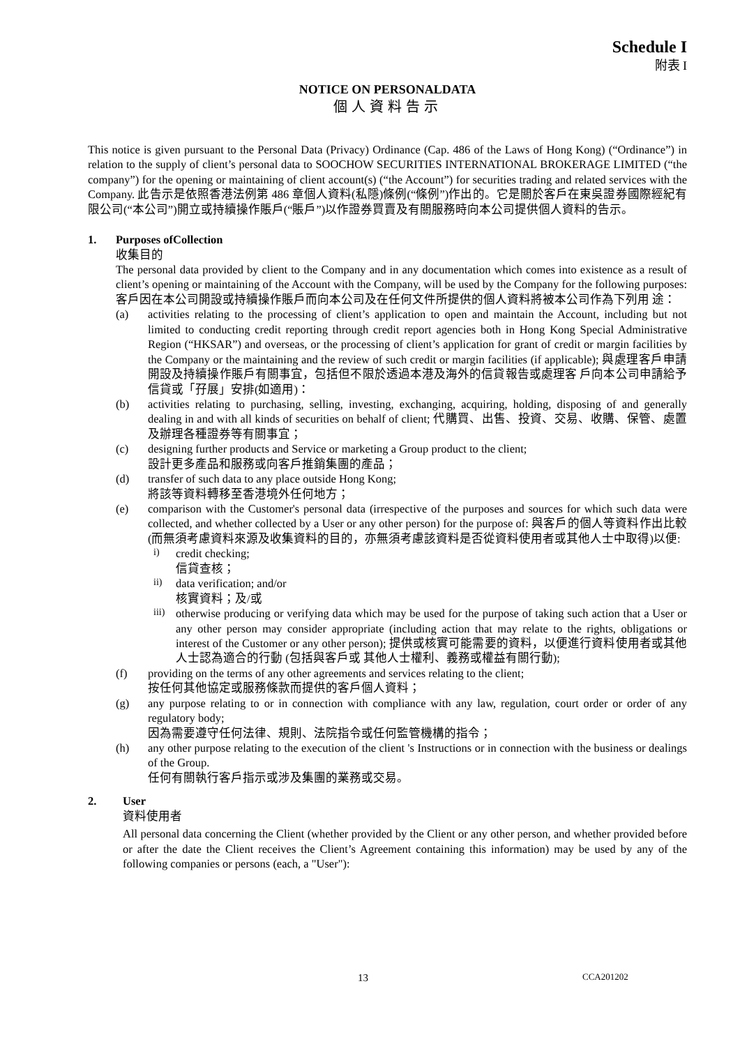Schedule I
附表 I
NOTICE ON PERSONALDATA
個人資料告示
This notice is given pursuant to the Personal Data (Privacy) Ordinance (Cap. 486 of the Laws of Hong Kong) (“Ordinance”) in relation to the supply of client’s personal data to SOOCHOW SECURITIES INTERNATIONAL BROKERAGE LIMITED (“the company”) for the opening or maintaining of client account(s) (“the Account”) for securities trading and related services with the Company. 此告示是依照香港法例第 486 章個人資料(私隱)條例(“條例”)作出的。它是關於客戶在東吳證券國際經紀有限公司(“本公司”)開立或持續操作賬戶(“賬戶”)以作證券買賣及有關服務時向本公司提供個人資料的告示。
1. Purposes ofCollection
收集目的
The personal data provided by client to the Company and in any documentation which comes into existence as a result of client’s opening or maintaining of the Account with the Company, will be used by the Company for the following purposes: 客戶因在本公司開設或持續操作賬戶而向本公司及在任何文件所提供的個人資料將被本公司作為下列用 途：
(a) activities relating to the processing of client’s application to open and maintain the Account, including but not limited to conducting credit reporting through credit report agencies both in Hong Kong Special Administrative Region (“HKSAR”) and overseas, or the processing of client’s application for grant of credit or margin facilities by the Company or the maintaining and the review of such credit or margin facilities (if applicable); 與處理客戶申請開設及持續操作賬戶有關事宜，包括但不限於透過本港及海外的信貸報告或處理客 戶向本公司申請給予信貸或「孖展」安排(如適用)：
(b) activities relating to purchasing, selling, investing, exchanging, acquiring, holding, disposing of and generally dealing in and with all kinds of securities on behalf of client; 代購買、出售、投資、交易、收購、保管、處置及辦理各種證券等有關事宜；
(c) designing further products and Service or marketing a Group product to the client;
設計更多產品和服務或向客戶推銷集團的產品；
(d) transfer of such data to any place outside Hong Kong;
將該等資料轉移至香港境外任何地方；
(e) comparison with the Customer's personal data (irrespective of the purposes and sources for which such data were collected, and whether collected by a User or any other person) for the purpose of: 與客戶的個人等資料作出比較(而無須考慮資料來源及收集資料的目的，亦無須考慮該資料是否從資料使用者或其他人士中取得)以便:
i)
credit checking;
信貸查核；
ii)
data verification; and/or
核實資料；及/或
iii)
otherwise producing or verifying data which may be used for the purpose of taking such action that a User or any other person may consider appropriate (including action that may relate to the rights, obligations or interest of the Customer or any other person); 提供或核實可能需要的資料，以便進行資料使用者或其他人士認為適合的行動 (包括與客戶或 其他人士權利、義務或權益有關行動);
(f) providing on the terms of any other agreements and services relating to the client;
按任何其他協定或服務條款而提供的客戶個人資料；
(g) any purpose relating to or in connection with compliance with any law, regulation, court order or order of any regulatory body;
因為需要遵守任何法律、規則、法院指令或任何監管機構的指令；
(h) any other purpose relating to the execution of the client 's Instructions or in connection with the business or dealings of the Group.
任何有關執行客戶指示或涉及集團的業務或交易。
2. User
資料使用者
All personal data concerning the Client (whether provided by the Client or any other person, and whether provided before or after the date the Client receives the Client’s Agreement containing this information) may be used by any of the following companies or persons (each, a "User"):
13 CCA201202